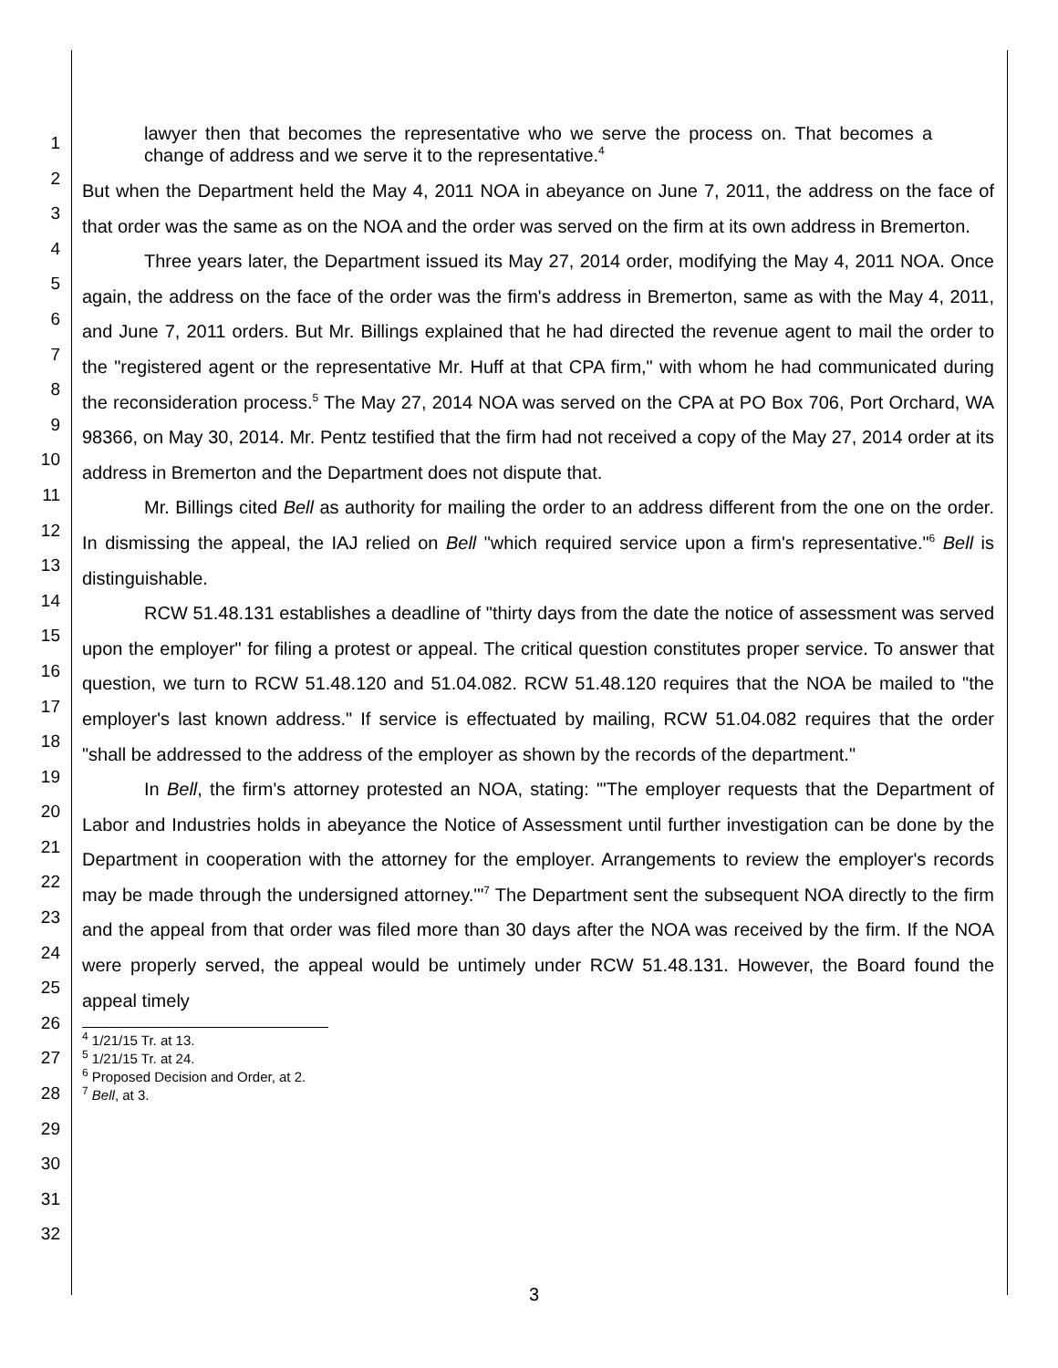1
2
3
4
5
6
7
8
9
10
11
12
13
14
15
16
17
18
19
20
21
22
23
24
25
26
27
28
29
30
31
32
lawyer then that becomes the representative who we serve the process on. That becomes a change of address and we serve it to the representative.<sup>4</sup>
But when the Department held the May 4, 2011 NOA in abeyance on June 7, 2011, the address on the face of that order was the same as on the NOA and the order was served on the firm at its own address in Bremerton.
Three years later, the Department issued its May 27, 2014 order, modifying the May 4, 2011 NOA. Once again, the address on the face of the order was the firm's address in Bremerton, same as with the May 4, 2011, and June 7, 2011 orders. But Mr. Billings explained that he had directed the revenue agent to mail the order to the "registered agent or the representative Mr. Huff at that CPA firm," with whom he had communicated during the reconsideration process.<sup>5</sup> The May 27, 2014 NOA was served on the CPA at PO Box 706, Port Orchard, WA 98366, on May 30, 2014. Mr. Pentz testified that the firm had not received a copy of the May 27, 2014 order at its address in Bremerton and the Department does not dispute that.
Mr. Billings cited Bell as authority for mailing the order to an address different from the one on the order. In dismissing the appeal, the IAJ relied on Bell "which required service upon a firm's representative."<sup>6</sup> Bell is distinguishable.
RCW 51.48.131 establishes a deadline of "thirty days from the date the notice of assessment was served upon the employer" for filing a protest or appeal. The critical question constitutes proper service. To answer that question, we turn to RCW 51.48.120 and 51.04.082. RCW 51.48.120 requires that the NOA be mailed to "the employer's last known address." If service is effectuated by mailing, RCW 51.04.082 requires that the order "shall be addressed to the address of the employer as shown by the records of the department."
In Bell, the firm's attorney protested an NOA, stating: "'The employer requests that the Department of Labor and Industries holds in abeyance the Notice of Assessment until further investigation can be done by the Department in cooperation with the attorney for the employer. Arrangements to review the employer's records may be made through the undersigned attorney.'"<sup>7</sup> The Department sent the subsequent NOA directly to the firm and the appeal from that order was filed more than 30 days after the NOA was received by the firm. If the NOA were properly served, the appeal would be untimely under RCW 51.48.131. However, the Board found the appeal timely
<sup>4</sup> 1/21/15 Tr. at 13.
<sup>5</sup> 1/21/15 Tr. at 24.
<sup>6</sup> Proposed Decision and Order, at 2.
<sup>7</sup> Bell, at 3.
3